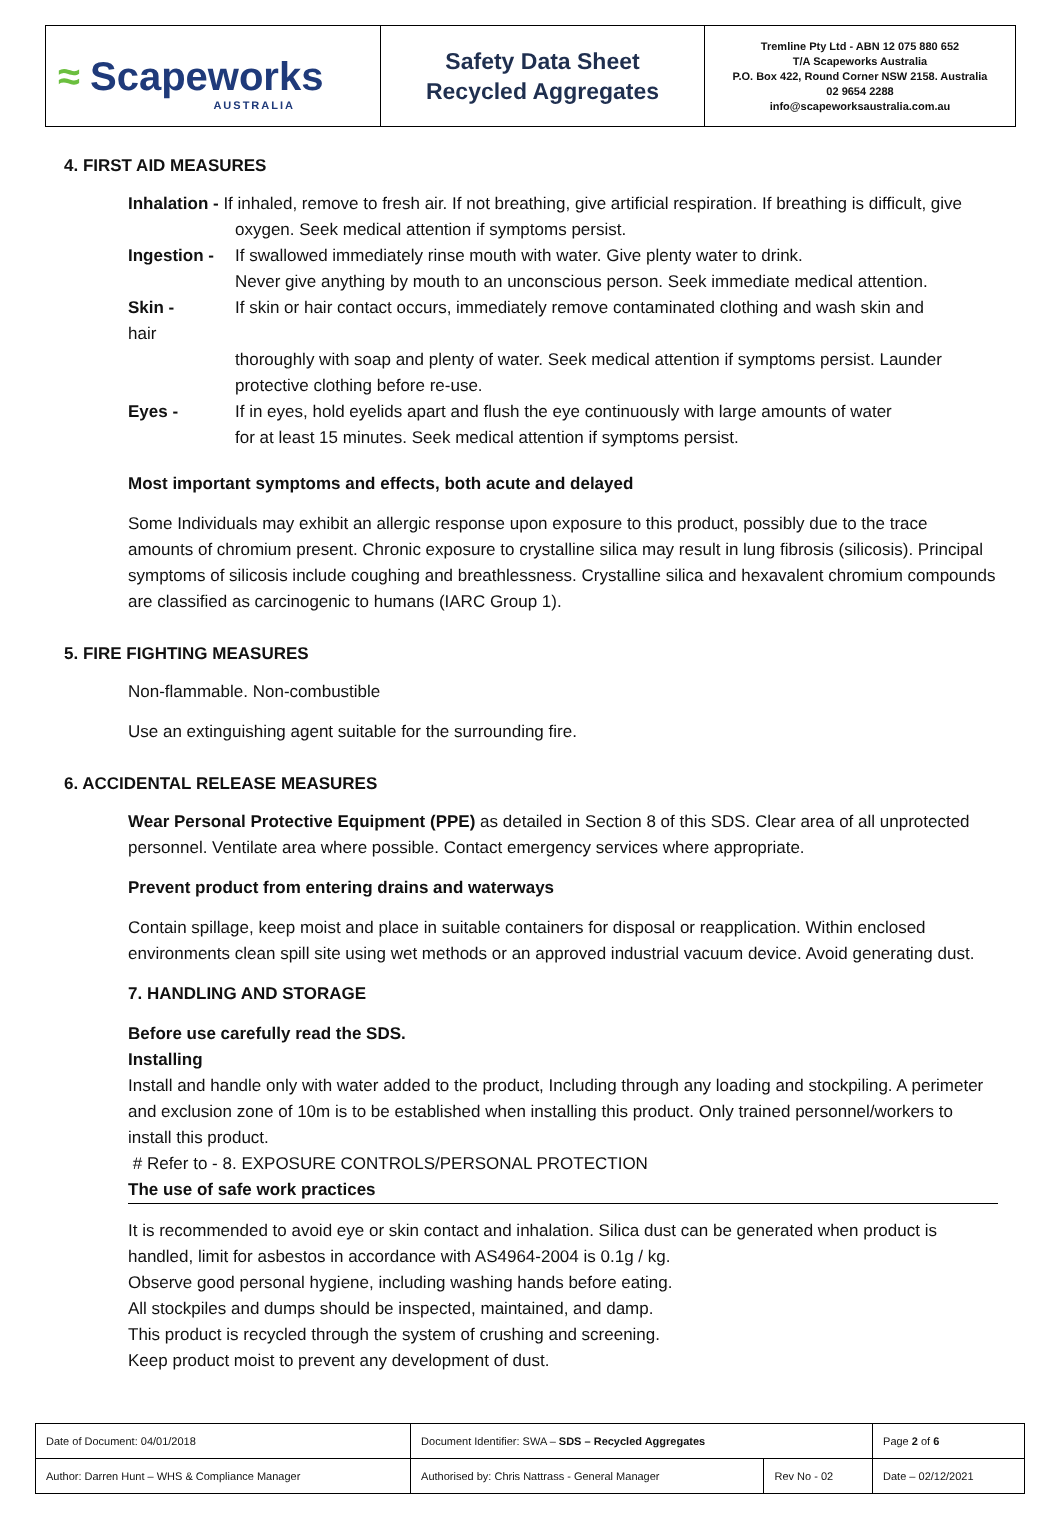≈ Scapeworks AUSTRALIA
Safety Data Sheet
Recycled Aggregates
Tremline Pty Ltd - ABN 12 075 880 652
T/A Scapeworks Australia
P.O. Box 422, Round Corner NSW 2158. Australia
02 9654 2288
info@scapeworksaustralia.com.au
4. FIRST AID MEASURES
Inhalation - If inhaled, remove to fresh air. If not breathing, give artificial respiration. If breathing is difficult, give
oxygen. Seek medical attention if symptoms persist.
Ingestion -
If swallowed immediately rinse mouth with water. Give plenty water to drink.
Never give anything by mouth to an unconscious person. Seek immediate medical attention.
Skin -
hair
If skin or hair contact occurs, immediately remove contaminated clothing and wash skin and
thoroughly with soap and plenty of water. Seek medical attention if symptoms persist. Launder protective clothing before re-use.
Eyes - If in eyes, hold eyelids apart and flush the eye continuously with large amounts of water
for at least 15 minutes. Seek medical attention if symptoms persist.
Most important symptoms and effects, both acute and delayed
Some Individuals may exhibit an allergic response upon exposure to this product, possibly due to the trace amounts of chromium present. Chronic exposure to crystalline silica may result in lung fibrosis (silicosis). Principal symptoms of silicosis include coughing and breathlessness. Crystalline silica and hexavalent chromium compounds are classified as carcinogenic to humans (IARC Group 1).
5. FIRE FIGHTING MEASURES
Non-flammable. Non-combustible
Use an extinguishing agent suitable for the surrounding fire.
6. ACCIDENTAL RELEASE MEASURES
Wear Personal Protective Equipment (PPE) as detailed in Section 8 of this SDS. Clear area of all unprotected personnel. Ventilate area where possible. Contact emergency services where appropriate.
Prevent product from entering drains and waterways
Contain spillage, keep moist and place in suitable containers for disposal or reapplication. Within enclosed environments clean spill site using wet methods or an approved industrial vacuum device. Avoid generating dust.
7. HANDLING AND STORAGE
Before use carefully read the SDS.
Installing
Install and handle only with water added to the product, Including through any loading and stockpiling. A perimeter and exclusion zone of 10m is to be established when installing this product. Only trained personnel/workers to install this product.
# Refer to - 8. EXPOSURE CONTROLS/PERSONAL PROTECTION
The use of safe work practices
It is recommended to avoid eye or skin contact and inhalation. Silica dust can be generated when product is handled, limit for asbestos in accordance with AS4964-2004 is 0.1g / kg.
Observe good personal hygiene, including washing hands before eating.
All stockpiles and dumps should be inspected, maintained, and damp.
This product is recycled through the system of crushing and screening.
Keep product moist to prevent any development of dust.
| Date of Document: 04/01/2018 | Document Identifier: SWA – SDS – Recycled Aggregates | | | Page 2 of 6 |
| Author: Darren Hunt – WHS & Compliance Manager | | Authorised by: Chris Nattrass - General Manager | Rev No - 02 | Date – 02/12/2021 |